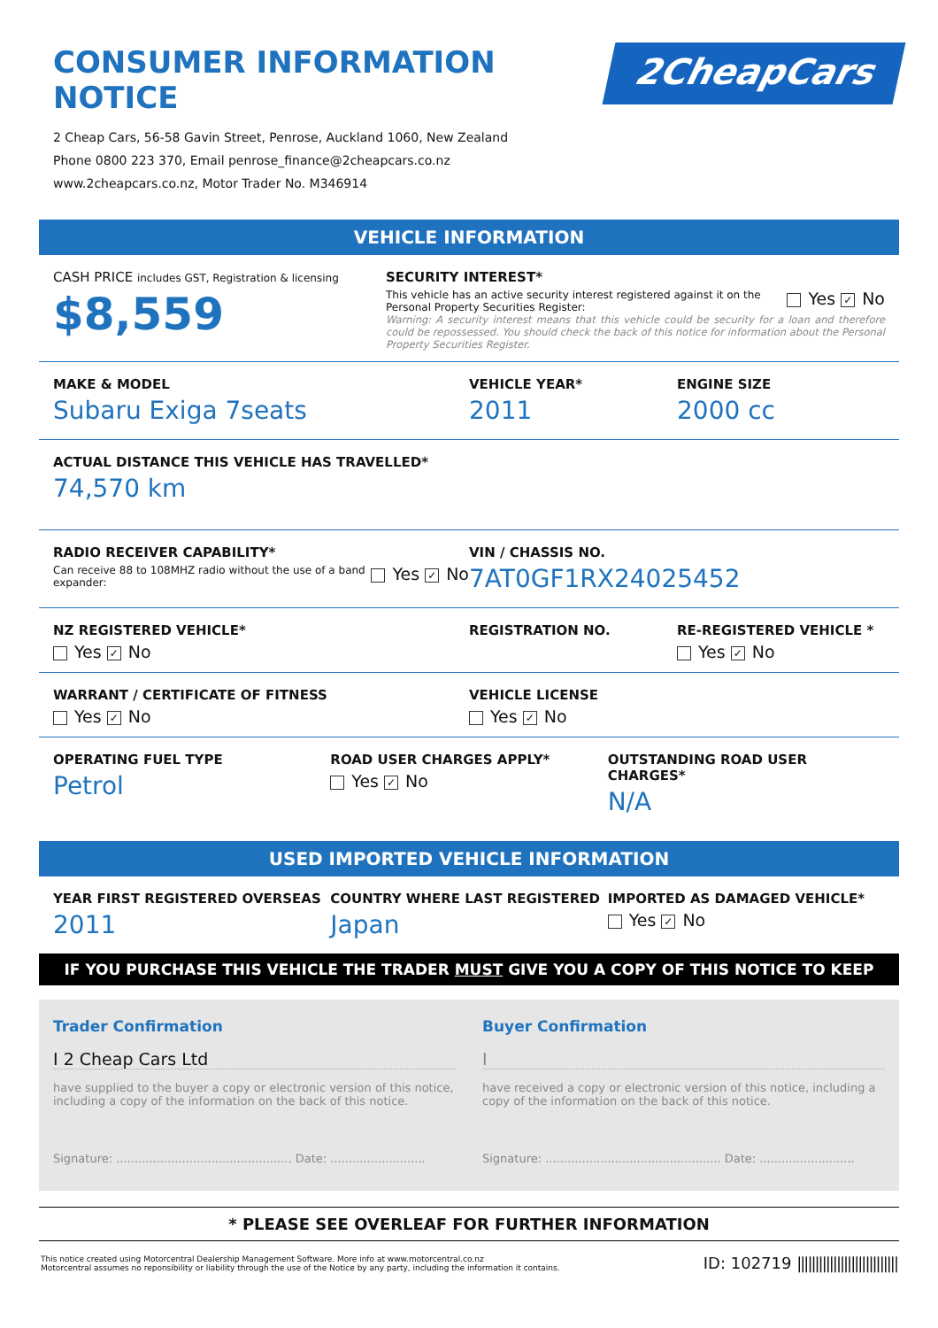CONSUMER INFORMATION NOTICE
2 Cheap Cars, 56-58 Gavin Street, Penrose, Auckland 1060, New Zealand
Phone 0800 223 370, Email penrose_finance@2cheapcars.co.nz
www.2cheapcars.co.nz, Motor Trader No. M346914
2CheapCars
VEHICLE INFORMATION
CASH PRICE includes GST, Registration & licensing
$8,559
SECURITY INTEREST*
This vehicle has an active security interest registered against it on the Personal Property Securities Register:
Yes ✓ No
Warning: A security interest means that this vehicle could be security for a loan and therefore could be repossessed. You should check the back of this notice for information about the Personal Property Securities Register.
MAKE & MODEL
Subaru Exiga 7seats
VEHICLE YEAR*
2011
ENGINE SIZE
2000 cc
ACTUAL DISTANCE THIS VEHICLE HAS TRAVELLED*
74,570 km
RADIO RECEIVER CAPABILITY*
Can receive 88 to 108MHZ radio without the use of a band expander:
Yes ✓ No
VIN / CHASSIS NO.
7AT0GF1RX24025452
NZ REGISTERED VEHICLE*
Yes ✓ No
REGISTRATION NO. RE-REGISTERED VEHICLE *
Yes ✓ No
WARRANT / CERTIFICATE OF FITNESS
Yes ✓ No
VEHICLE LICENSE
Yes ✓ No
OPERATING FUEL TYPE
Petrol
ROAD USER CHARGES APPLY*
Yes ✓ No
OUTSTANDING ROAD USER CHARGES*
N/A
USED IMPORTED VEHICLE INFORMATION
YEAR FIRST REGISTERED OVERSEAS
2011
COUNTRY WHERE LAST REGISTERED
Japan
IMPORTED AS DAMAGED VEHICLE*
Yes ✓ No
IF YOU PURCHASE THIS VEHICLE THE TRADER MUST GIVE YOU A COPY OF THIS NOTICE TO KEEP
Trader Confirmation
I 2 Cheap Cars Ltd
have supplied to the buyer a copy or electronic version of this notice, including a copy of the information on the back of this notice.
Signature: ................................................ Date: ..........................
Buyer Confirmation
I
have received a copy or electronic version of this notice, including a copy of the information on the back of this notice.
Signature: ................................................ Date: ..........................
* PLEASE SEE OVERLEAF FOR FURTHER INFORMATION
This notice created using Motorcentral Dealership Management Software. More info at www.motorcentral.co.nz
Motorcentral assumes no reponsibility or liability through the use of the Notice by any party, including the information it contains.
ID: 102719 ||||||||||||||||||||||||||||